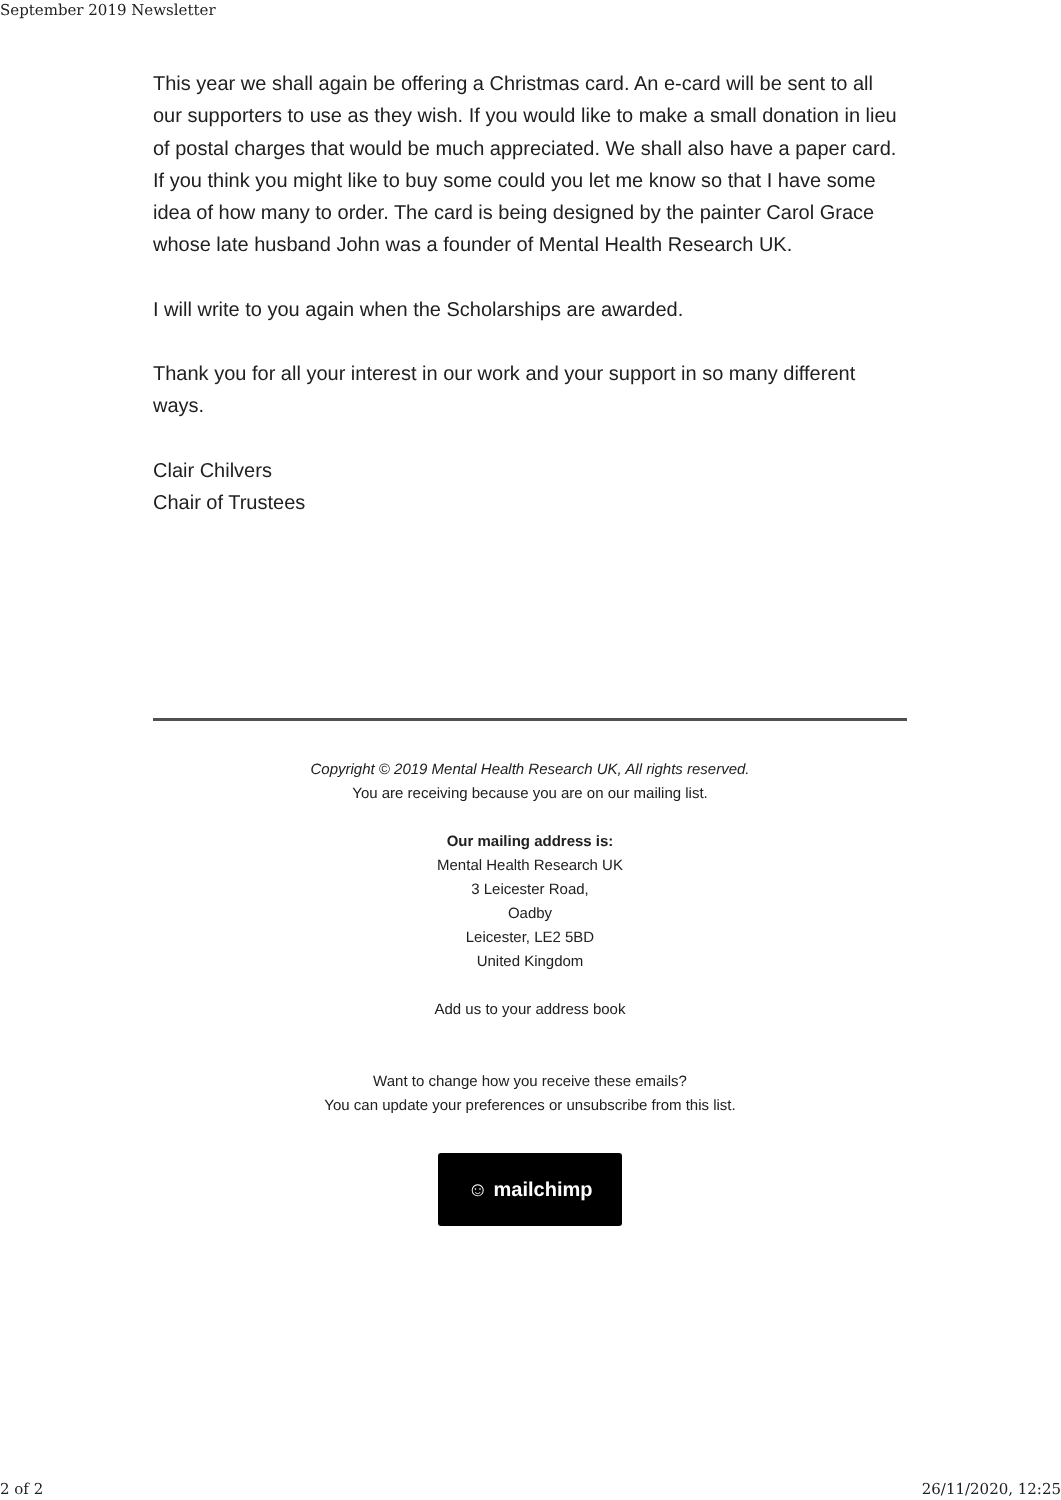September 2019 Newsletter
This year we shall again be offering a Christmas card. An e-card will be sent to all our supporters to use as they wish. If you would like to make a small donation in lieu of postal charges that would be much appreciated. We shall also have a paper card. If you think you might like to buy some could you let me know so that I have some idea of how many to order. The card is being designed by the painter Carol Grace whose late husband John was a founder of Mental Health Research UK.
I will write to you again when the Scholarships are awarded.
Thank you for all your interest in our work and your support in so many different ways.
Clair Chilvers
Chair of Trustees
Copyright © 2019 Mental Health Research UK, All rights reserved.
You are receiving because you are on our mailing list.
Our mailing address is:
Mental Health Research UK
3 Leicester Road,
Oadby
Leicester, LE2 5BD
United Kingdom
Add us to your address book
Want to change how you receive these emails?
You can update your preferences or unsubscribe from this list.
☺ mailchimp
2 of 2 26/11/2020, 12:25